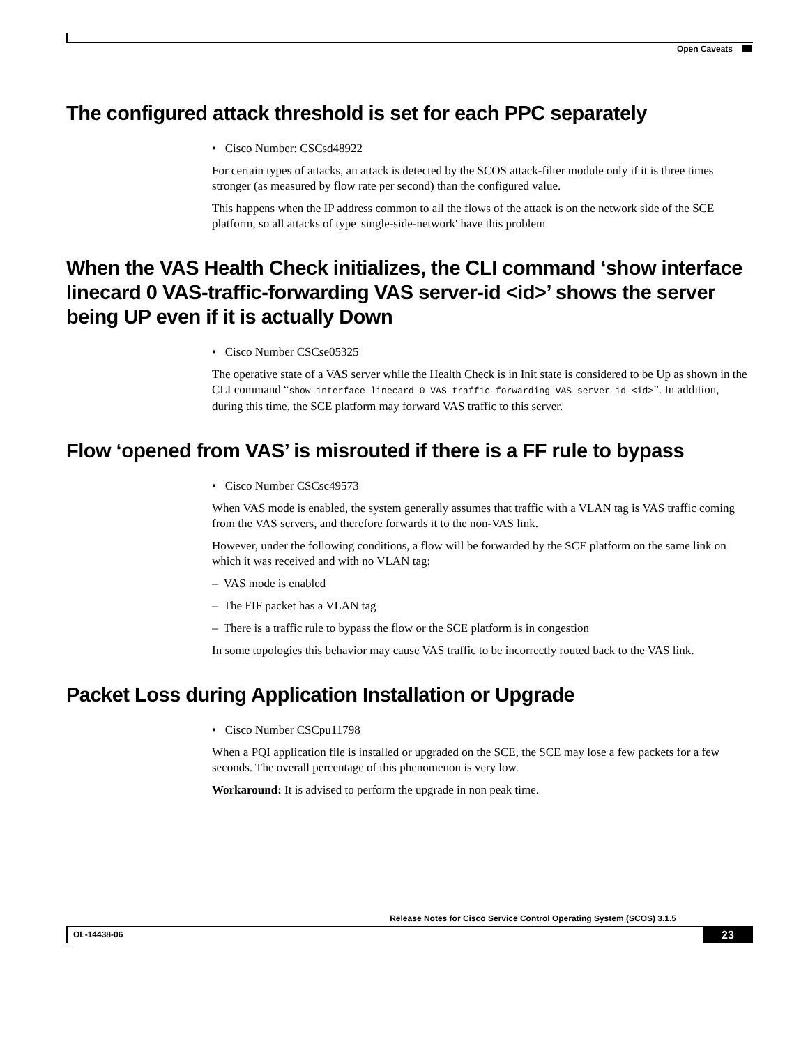Open Caveats
The configured attack threshold is set for each PPC separately
• Cisco Number: CSCsd48922
For certain types of attacks, an attack is detected by the SCOS attack-filter module only if it is three times stronger (as measured by flow rate per second) than the configured value.
This happens when the IP address common to all the flows of the attack is on the network side of the SCE platform, so all attacks of type 'single-side-network' have this problem
When the VAS Health Check initializes, the CLI command ‘show interface linecard 0 VAS-traffic-forwarding VAS server-id <id>’ shows the server being UP even if it is actually Down
• Cisco Number CSCse05325
The operative state of a VAS server while the Health Check is in Init state is considered to be Up as shown in the CLI command “show interface linecard 0 VAS-traffic-forwarding VAS server-id <id>”. In addition, during this time, the SCE platform may forward VAS traffic to this server.
Flow ‘opened from VAS’ is misrouted if there is a FF rule to bypass
• Cisco Number CSCsc49573
When VAS mode is enabled, the system generally assumes that traffic with a VLAN tag is VAS traffic coming from the VAS servers, and therefore forwards it to the non-VAS link.
However, under the following conditions, a flow will be forwarded by the SCE platform on the same link on which it was received and with no VLAN tag:
– VAS mode is enabled
– The FIF packet has a VLAN tag
– There is a traffic rule to bypass the flow or the SCE platform is in congestion
In some topologies this behavior may cause VAS traffic to be incorrectly routed back to the VAS link.
Packet Loss during Application Installation or Upgrade
• Cisco Number CSCpu11798
When a PQI application file is installed or upgraded on the SCE, the SCE may lose a few packets for a few seconds. The overall percentage of this phenomenon is very low.
Workaround: It is advised to perform the upgrade in non peak time.
Release Notes for Cisco Service Control Operating System (SCOS) 3.1.5
OL-14438-06 23